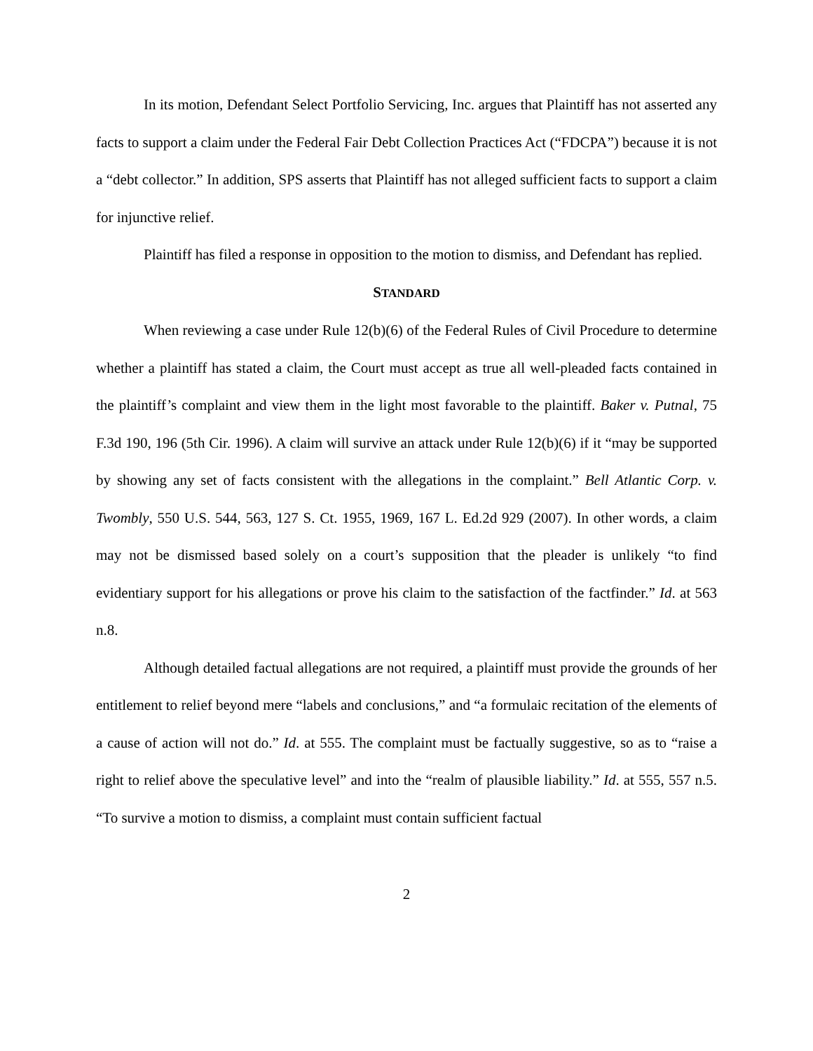In its motion, Defendant Select Portfolio Servicing, Inc. argues that Plaintiff has not asserted any facts to support a claim under the Federal Fair Debt Collection Practices Act (“FDCPA”) because it is not a “debt collector.” In addition, SPS asserts that Plaintiff has not alleged sufficient facts to support a claim for injunctive relief.
Plaintiff has filed a response in opposition to the motion to dismiss, and Defendant has replied.
STANDARD
When reviewing a case under Rule 12(b)(6) of the Federal Rules of Civil Procedure to determine whether a plaintiff has stated a claim, the Court must accept as true all well-pleaded facts contained in the plaintiff’s complaint and view them in the light most favorable to the plaintiff. Baker v. Putnal, 75 F.3d 190, 196 (5th Cir. 1996). A claim will survive an attack under Rule 12(b)(6) if it “may be supported by showing any set of facts consistent with the allegations in the complaint.” Bell Atlantic Corp. v. Twombly, 550 U.S. 544, 563, 127 S. Ct. 1955, 1969, 167 L. Ed.2d 929 (2007). In other words, a claim may not be dismissed based solely on a court’s supposition that the pleader is unlikely “to find evidentiary support for his allegations or prove his claim to the satisfaction of the factfinder.” Id. at 563 n.8.
Although detailed factual allegations are not required, a plaintiff must provide the grounds of her entitlement to relief beyond mere “labels and conclusions,” and “a formulaic recitation of the elements of a cause of action will not do.” Id. at 555. The complaint must be factually suggestive, so as to “raise a right to relief above the speculative level” and into the “realm of plausible liability.” Id. at 555, 557 n.5. “To survive a motion to dismiss, a complaint must contain sufficient factual
2